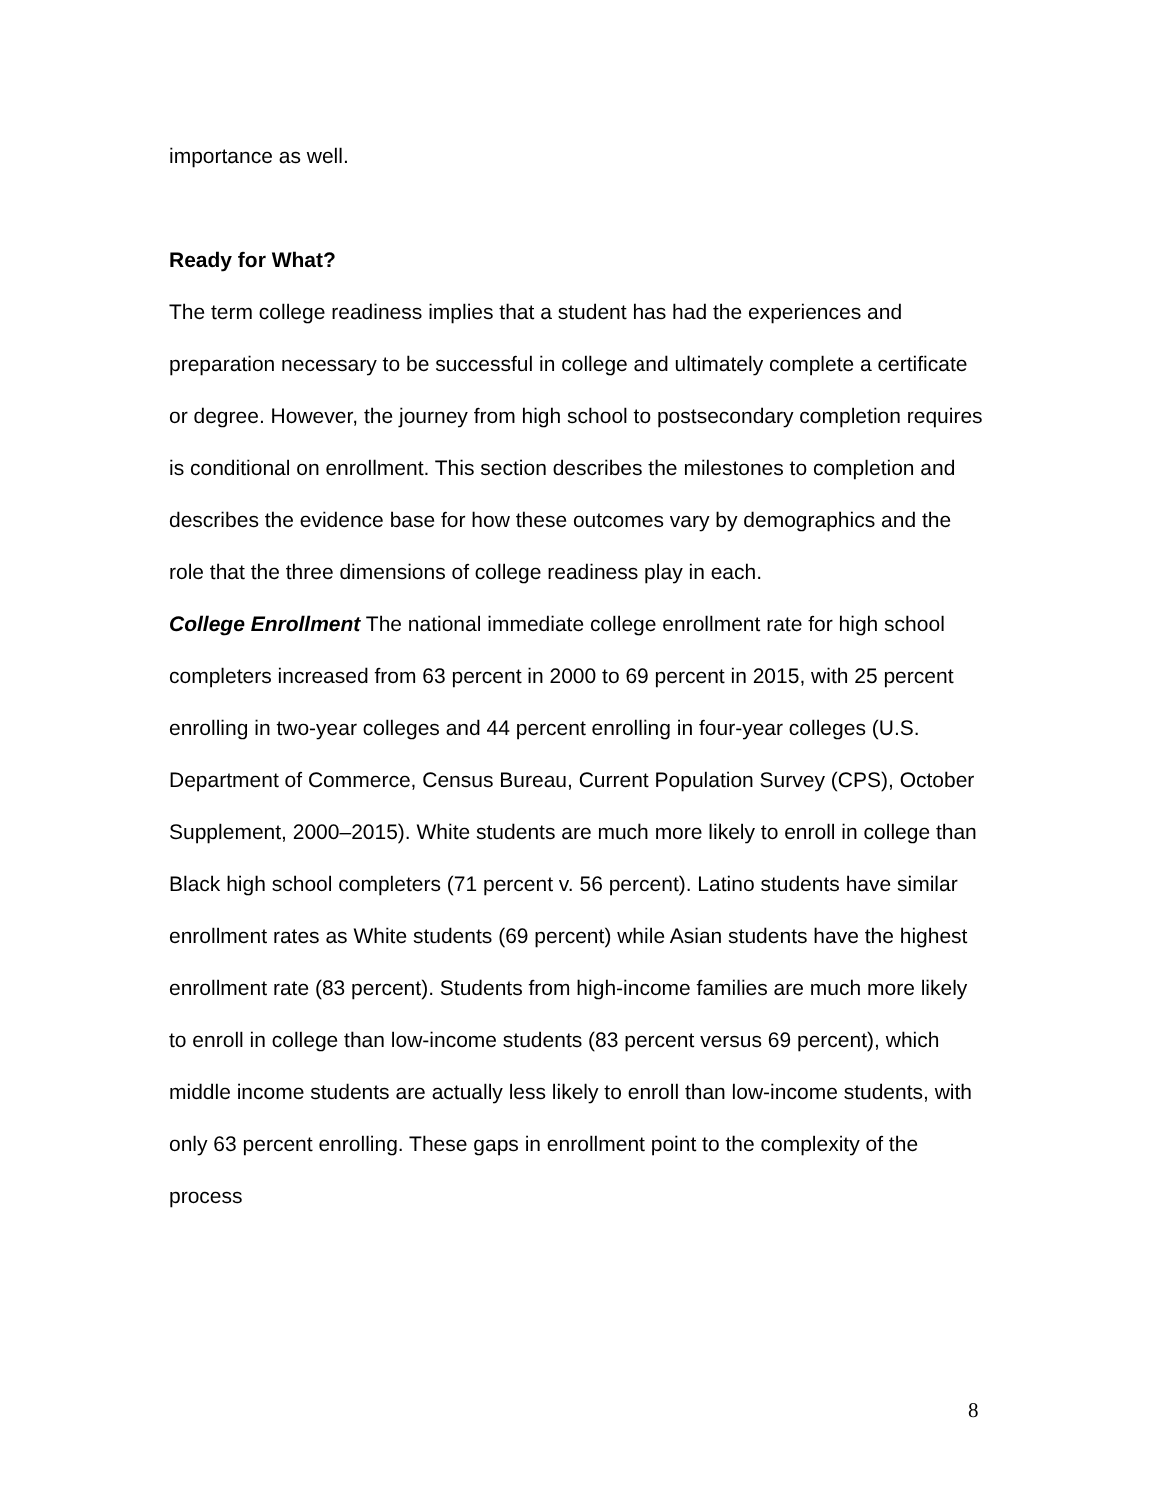importance as well.
Ready for What?
The term college readiness implies that a student has had the experiences and preparation necessary to be successful in college and ultimately complete a certificate or degree. However, the journey from high school to postsecondary completion requires is conditional on enrollment. This section describes the milestones to completion and describes the evidence base for how these outcomes vary by demographics and the role that the three dimensions of college readiness play in each.
College Enrollment The national immediate college enrollment rate for high school completers increased from 63 percent in 2000 to 69 percent in 2015, with 25 percent enrolling in two-year colleges and 44 percent enrolling in four-year colleges (U.S. Department of Commerce, Census Bureau, Current Population Survey (CPS), October Supplement, 2000–2015). White students are much more likely to enroll in college than Black high school completers (71 percent v. 56 percent). Latino students have similar enrollment rates as White students (69 percent) while Asian students have the highest enrollment rate (83 percent). Students from high-income families are much more likely to enroll in college than low-income students (83 percent versus 69 percent), which middle income students are actually less likely to enroll than low-income students, with only 63 percent enrolling. These gaps in enrollment point to the complexity of the process
8